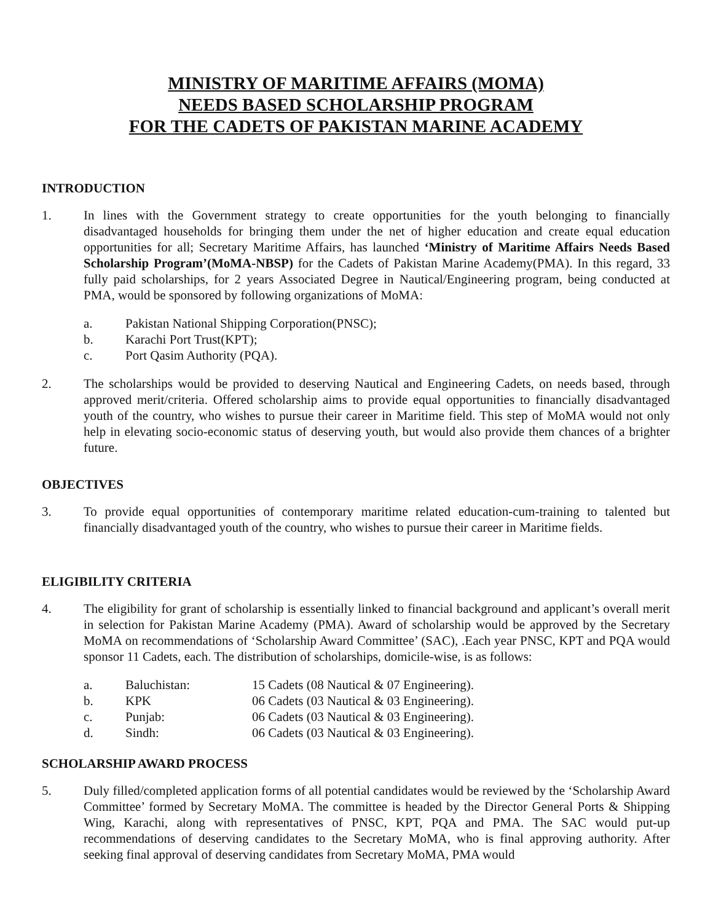MINISTRY OF MARITIME AFFAIRS (MOMA)
NEEDS BASED SCHOLARSHIP PROGRAM
FOR THE CADETS OF PAKISTAN MARINE ACADEMY
INTRODUCTION
1. In lines with the Government strategy to create opportunities for the youth belonging to financially disadvantaged households for bringing them under the net of higher education and create equal education opportunities for all; Secretary Maritime Affairs, has launched ‘Ministry of Maritime Affairs Needs Based Scholarship Program’(MoMA-NBSP) for the Cadets of Pakistan Marine Academy(PMA). In this regard, 33 fully paid scholarships, for 2 years Associated Degree in Nautical/Engineering program, being conducted at PMA, would be sponsored by following organizations of MoMA:
a. Pakistan National Shipping Corporation(PNSC);
b. Karachi Port Trust(KPT);
c. Port Qasim Authority (PQA).
2. The scholarships would be provided to deserving Nautical and Engineering Cadets, on needs based, through approved merit/criteria. Offered scholarship aims to provide equal opportunities to financially disadvantaged youth of the country, who wishes to pursue their career in Maritime field. This step of MoMA would not only help in elevating socio-economic status of deserving youth, but would also provide them chances of a brighter future.
OBJECTIVES
3. To provide equal opportunities of contemporary maritime related education-cum-training to talented but financially disadvantaged youth of the country, who wishes to pursue their career in Maritime fields.
ELIGIBILITY CRITERIA
4. The eligibility for grant of scholarship is essentially linked to financial background and applicant’s overall merit in selection for Pakistan Marine Academy (PMA). Award of scholarship would be approved by the Secretary MoMA on recommendations of ‘Scholarship Award Committee’ (SAC), .Each year PNSC, KPT and PQA would sponsor 11 Cadets, each. The distribution of scholarships, domicile-wise, is as follows:
a. Baluchistan: 15 Cadets (08 Nautical & 07 Engineering).
b. KPK 06 Cadets (03 Nautical & 03 Engineering).
c. Punjab: 06 Cadets (03 Nautical & 03 Engineering).
d. Sindh: 06 Cadets (03 Nautical & 03 Engineering).
SCHOLARSHIP AWARD PROCESS
5. Duly filled/completed application forms of all potential candidates would be reviewed by the ‘Scholarship Award Committee’ formed by Secretary MoMA. The committee is headed by the Director General Ports & Shipping Wing, Karachi, along with representatives of PNSC, KPT, PQA and PMA. The SAC would put-up recommendations of deserving candidates to the Secretary MoMA, who is final approving authority. After seeking final approval of deserving candidates from Secretary MoMA, PMA would